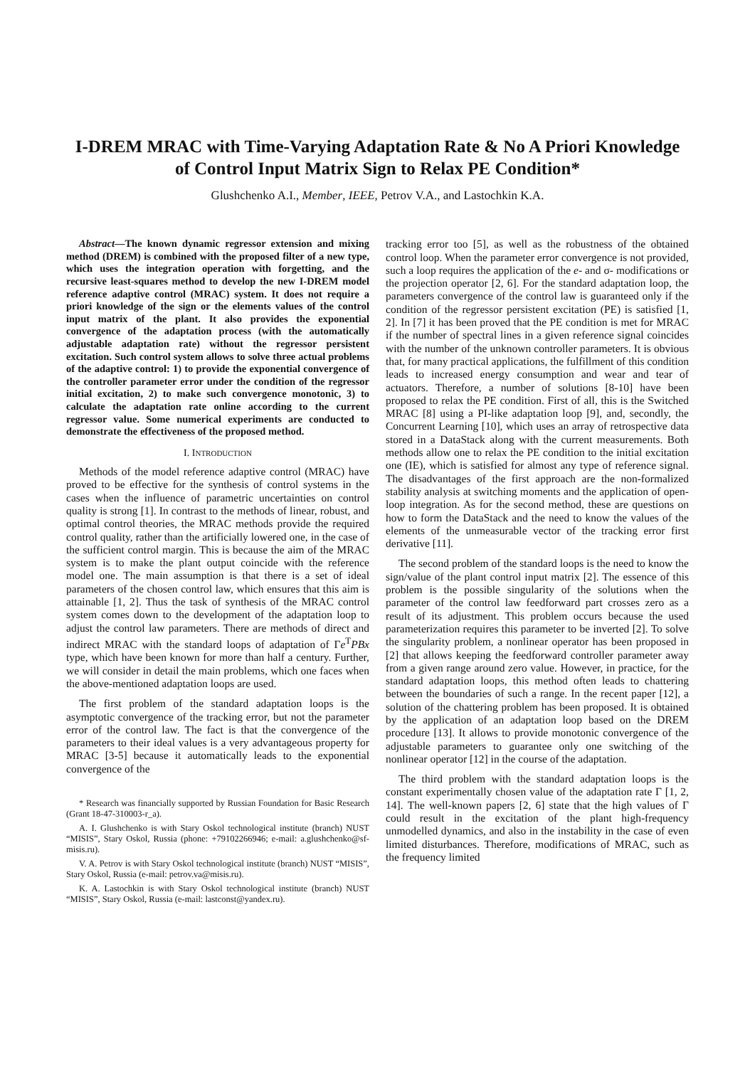I-DREM MRAC with Time-Varying Adaptation Rate & No A Priori Knowledge of Control Input Matrix Sign to Relax PE Condition*
Glushchenko A.I., Member, IEEE, Petrov V.A., and Lastochkin K.A.
Abstract—The known dynamic regressor extension and mixing method (DREM) is combined with the proposed filter of a new type, which uses the integration operation with forgetting, and the recursive least-squares method to develop the new I-DREM model reference adaptive control (MRAC) system. It does not require a priori knowledge of the sign or the elements values of the control input matrix of the plant. It also provides the exponential convergence of the adaptation process (with the automatically adjustable adaptation rate) without the regressor persistent excitation. Such control system allows to solve three actual problems of the adaptive control: 1) to provide the exponential convergence of the controller parameter error under the condition of the regressor initial excitation, 2) to make such convergence monotonic, 3) to calculate the adaptation rate online according to the current regressor value. Some numerical experiments are conducted to demonstrate the effectiveness of the proposed method.
I. INTRODUCTION
Methods of the model reference adaptive control (MRAC) have proved to be effective for the synthesis of control systems in the cases when the influence of parametric uncertainties on control quality is strong [1]. In contrast to the methods of linear, robust, and optimal control theories, the MRAC methods provide the required control quality, rather than the artificially lowered one, in the case of the sufficient control margin. This is because the aim of the MRAC system is to make the plant output coincide with the reference model one. The main assumption is that there is a set of ideal parameters of the chosen control law, which ensures that this aim is attainable [1, 2]. Thus the task of synthesis of the MRAC control system comes down to the development of the adaptation loop to adjust the control law parameters. There are methods of direct and indirect MRAC with the standard loops of adaptation of Γe<sup>T</sup>PBx type, which have been known for more than half a century. Further, we will consider in detail the main problems, which one faces when the above-mentioned adaptation loops are used.
The first problem of the standard adaptation loops is the asymptotic convergence of the tracking error, but not the parameter error of the control law. The fact is that the convergence of the parameters to their ideal values is a very advantageous property for MRAC [3-5] because it automatically leads to the exponential convergence of the
* Research was financially supported by Russian Foundation for Basic Research (Grant 18-47-310003-r_a).
A. I. Glushchenko is with Stary Oskol technological institute (branch) NUST “MISIS”, Stary Oskol, Russia (phone: +79102266946; e-mail: a.glushchenko@sf-misis.ru).
V. A. Petrov is with Stary Oskol technological institute (branch) NUST “MISIS”, Stary Oskol, Russia (e-mail: petrov.va@misis.ru).
K. A. Lastochkin is with Stary Oskol technological institute (branch) NUST “MISIS”, Stary Oskol, Russia (e-mail: lastconst@yandex.ru).
tracking error too [5], as well as the robustness of the obtained control loop. When the parameter error convergence is not provided, such a loop requires the application of the e- and σ- modifications or the projection operator [2, 6]. For the standard adaptation loop, the parameters convergence of the control law is guaranteed only if the condition of the regressor persistent excitation (PE) is satisfied [1, 2]. In [7] it has been proved that the PE condition is met for MRAC if the number of spectral lines in a given reference signal coincides with the number of the unknown controller parameters. It is obvious that, for many practical applications, the fulfillment of this condition leads to increased energy consumption and wear and tear of actuators. Therefore, a number of solutions [8-10] have been proposed to relax the PE condition. First of all, this is the Switched MRAC [8] using a PI-like adaptation loop [9], and, secondly, the Concurrent Learning [10], which uses an array of retrospective data stored in a DataStack along with the current measurements. Both methods allow one to relax the PE condition to the initial excitation one (IE), which is satisfied for almost any type of reference signal. The disadvantages of the first approach are the non-formalized stability analysis at switching moments and the application of open-loop integration. As for the second method, these are questions on how to form the DataStack and the need to know the values of the elements of the unmeasurable vector of the tracking error first derivative [11].
The second problem of the standard loops is the need to know the sign/value of the plant control input matrix [2]. The essence of this problem is the possible singularity of the solutions when the parameter of the control law feedforward part crosses zero as a result of its adjustment. This problem occurs because the used parameterization requires this parameter to be inverted [2]. To solve the singularity problem, a nonlinear operator has been proposed in [2] that allows keeping the feedforward controller parameter away from a given range around zero value. However, in practice, for the standard adaptation loops, this method often leads to chattering between the boundaries of such a range. In the recent paper [12], a solution of the chattering problem has been proposed. It is obtained by the application of an adaptation loop based on the DREM procedure [13]. It allows to provide monotonic convergence of the adjustable parameters to guarantee only one switching of the nonlinear operator [12] in the course of the adaptation.
The third problem with the standard adaptation loops is the constant experimentally chosen value of the adaptation rate Γ [1, 2, 14]. The well-known papers [2, 6] state that the high values of Γ could result in the excitation of the plant high-frequency unmodelled dynamics, and also in the instability in the case of even limited disturbances. Therefore, modifications of MRAC, such as the frequency limited